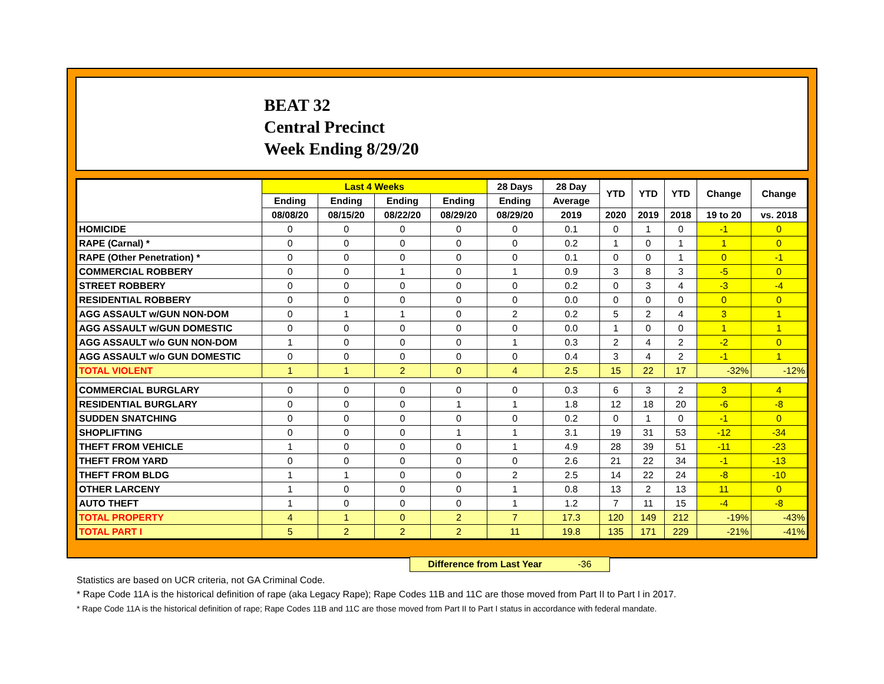BEAT 32
Central Precinct
Week Ending 8/29/20
| | Last 4 Weeks | | | | 28 Days | 28 Day | YTD | YTD | YTD | Change | Change |
| --- | --- | --- | --- | --- | --- | --- | --- | --- | --- | --- | --- |
| | Ending | Ending | Ending | Ending | Ending | Average | | | | | |
| | 08/08/20 | 08/15/20 | 08/22/20 | 08/29/20 | 08/29/20 | 2019 | 2020 | 2019 | 2018 | 19 to 20 | vs. 2018 |
| HOMICIDE | 0 | 0 | 0 | 0 | 0 | 0.1 | 0 | 1 | 0 | -1 | 0 |
| RAPE (Carnal) * | 0 | 0 | 0 | 0 | 0 | 0.2 | 1 | 0 | 1 | 1 | 0 |
| RAPE (Other Penetration) * | 0 | 0 | 0 | 0 | 0 | 0.1 | 0 | 0 | 1 | 0 | -1 |
| COMMERCIAL ROBBERY | 0 | 0 | 1 | 0 | 1 | 0.9 | 3 | 8 | 3 | -5 | 0 |
| STREET ROBBERY | 0 | 0 | 0 | 0 | 0 | 0.2 | 0 | 3 | 4 | -3 | -4 |
| RESIDENTIAL ROBBERY | 0 | 0 | 0 | 0 | 0 | 0.0 | 0 | 0 | 0 | 0 | 0 |
| AGG ASSAULT w/GUN NON-DOM | 0 | 1 | 1 | 0 | 2 | 0.2 | 5 | 2 | 4 | 3 | 1 |
| AGG ASSAULT w/GUN DOMESTIC | 0 | 0 | 0 | 0 | 0 | 0.0 | 1 | 0 | 0 | 1 | 1 |
| AGG ASSAULT w/o GUN NON-DOM | 1 | 0 | 0 | 0 | 1 | 0.3 | 2 | 4 | 2 | -2 | 0 |
| AGG ASSAULT w/o GUN DOMESTIC | 0 | 0 | 0 | 0 | 0 | 0.4 | 3 | 4 | 2 | -1 | 1 |
| TOTAL VIOLENT | 1 | 1 | 2 | 0 | 4 | 2.5 | 15 | 22 | 17 | -32% | -12% |
| COMMERCIAL BURGLARY | 0 | 0 | 0 | 0 | 0 | 0.3 | 6 | 3 | 2 | 3 | 4 |
| RESIDENTIAL BURGLARY | 0 | 0 | 0 | 1 | 1 | 1.8 | 12 | 18 | 20 | -6 | -8 |
| SUDDEN SNATCHING | 0 | 0 | 0 | 0 | 0 | 0.2 | 0 | 1 | 0 | -1 | 0 |
| SHOPLIFTING | 0 | 0 | 0 | 1 | 1 | 3.1 | 19 | 31 | 53 | -12 | -34 |
| THEFT FROM VEHICLE | 1 | 0 | 0 | 0 | 1 | 4.9 | 28 | 39 | 51 | -11 | -23 |
| THEFT FROM YARD | 0 | 0 | 0 | 0 | 0 | 2.6 | 21 | 22 | 34 | -1 | -13 |
| THEFT FROM BLDG | 1 | 1 | 0 | 0 | 2 | 2.5 | 14 | 22 | 24 | -8 | -10 |
| OTHER LARCENY | 1 | 0 | 0 | 0 | 1 | 0.8 | 13 | 2 | 13 | 11 | 0 |
| AUTO THEFT | 1 | 0 | 0 | 0 | 1 | 1.2 | 7 | 11 | 15 | -4 | -8 |
| TOTAL PROPERTY | 4 | 1 | 0 | 2 | 7 | 17.3 | 120 | 149 | 212 | -19% | -43% |
| TOTAL PART I | 5 | 2 | 2 | 2 | 11 | 19.8 | 135 | 171 | 229 | -21% | -41% |
Difference from Last Year -36
Statistics are based on UCR criteria, not GA Criminal Code.
* Rape Code 11A is the historical definition of rape (aka Legacy Rape); Rape Codes 11B and 11C are those moved from Part II to Part I in 2017.
* Rape Code 11A is the historical definition of rape; Rape Codes 11B and 11C are those moved from Part II to Part I status in accordance with federal mandate.